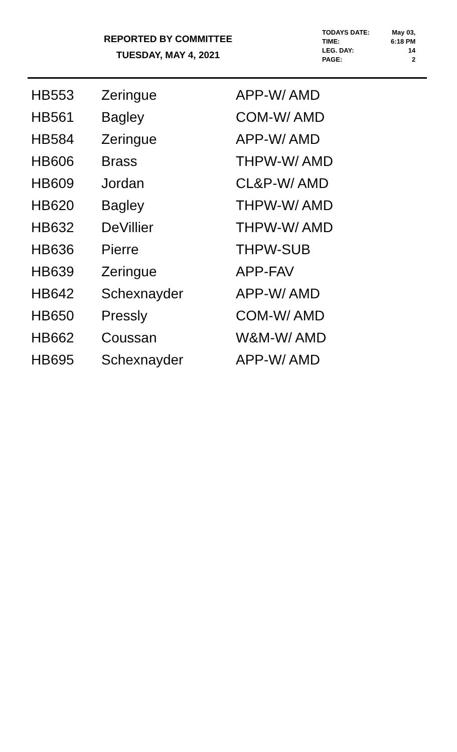REPORTED BY COMMITTEE
TUESDAY, MAY 4, 2021
| TODAYS DATE: | May 03, |
| TIME: | 6:18 PM |
| LEG. DAY: | 14 |
| PAGE: | 2 |
| HB553 | Zeringue | APP-W/ AMD |
| HB561 | Bagley | COM-W/ AMD |
| HB584 | Zeringue | APP-W/ AMD |
| HB606 | Brass | THPW-W/ AMD |
| HB609 | Jordan | CL&P-W/ AMD |
| HB620 | Bagley | THPW-W/ AMD |
| HB632 | DeVillier | THPW-W/ AMD |
| HB636 | Pierre | THPW-SUB |
| HB639 | Zeringue | APP-FAV |
| HB642 | Schexnayder | APP-W/ AMD |
| HB650 | Pressly | COM-W/ AMD |
| HB662 | Coussan | W&M-W/ AMD |
| HB695 | Schexnayder | APP-W/ AMD |